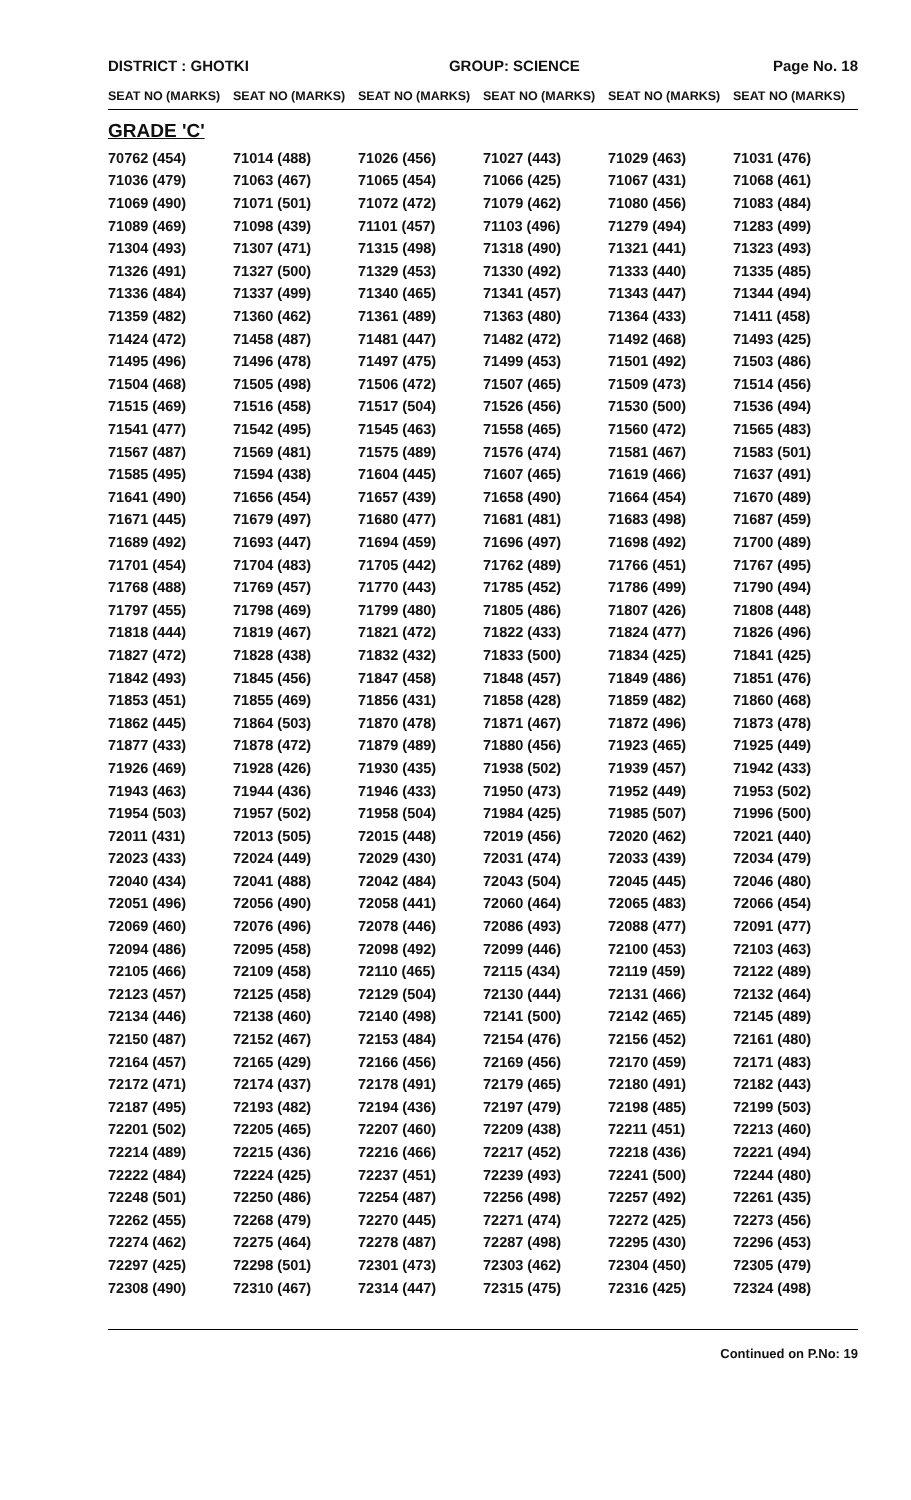DISTRICT : GHOTKI GROUP: SCIENCE Page No. 18
| SEAT NO (MARKS) | SEAT NO (MARKS) | SEAT NO (MARKS) | SEAT NO (MARKS) | SEAT NO (MARKS) | SEAT NO (MARKS) |
| --- | --- | --- | --- | --- | --- |
| GRADE 'C' | | | | | |
| 70762 (454) | 71014 (488) | 71026 (456) | 71027 (443) | 71029 (463) | 71031 (476) |
| 71036 (479) | 71063 (467) | 71065 (454) | 71066 (425) | 71067 (431) | 71068 (461) |
| 71069 (490) | 71071 (501) | 71072 (472) | 71079 (462) | 71080 (456) | 71083 (484) |
| 71089 (469) | 71098 (439) | 71101 (457) | 71103 (496) | 71279 (494) | 71283 (499) |
| 71304 (493) | 71307 (471) | 71315 (498) | 71318 (490) | 71321 (441) | 71323 (493) |
| 71326 (491) | 71327 (500) | 71329 (453) | 71330 (492) | 71333 (440) | 71335 (485) |
| 71336 (484) | 71337 (499) | 71340 (465) | 71341 (457) | 71343 (447) | 71344 (494) |
| 71359 (482) | 71360 (462) | 71361 (489) | 71363 (480) | 71364 (433) | 71411 (458) |
| 71424 (472) | 71458 (487) | 71481 (447) | 71482 (472) | 71492 (468) | 71493 (425) |
| 71495 (496) | 71496 (478) | 71497 (475) | 71499 (453) | 71501 (492) | 71503 (486) |
| 71504 (468) | 71505 (498) | 71506 (472) | 71507 (465) | 71509 (473) | 71514 (456) |
| 71515 (469) | 71516 (458) | 71517 (504) | 71526 (456) | 71530 (500) | 71536 (494) |
| 71541 (477) | 71542 (495) | 71545 (463) | 71558 (465) | 71560 (472) | 71565 (483) |
| 71567 (487) | 71569 (481) | 71575 (489) | 71576 (474) | 71581 (467) | 71583 (501) |
| 71585 (495) | 71594 (438) | 71604 (445) | 71607 (465) | 71619 (466) | 71637 (491) |
| 71641 (490) | 71656 (454) | 71657 (439) | 71658 (490) | 71664 (454) | 71670 (489) |
| 71671 (445) | 71679 (497) | 71680 (477) | 71681 (481) | 71683 (498) | 71687 (459) |
| 71689 (492) | 71693 (447) | 71694 (459) | 71696 (497) | 71698 (492) | 71700 (489) |
| 71701 (454) | 71704 (483) | 71705 (442) | 71762 (489) | 71766 (451) | 71767 (495) |
| 71768 (488) | 71769 (457) | 71770 (443) | 71785 (452) | 71786 (499) | 71790 (494) |
| 71797 (455) | 71798 (469) | 71799 (480) | 71805 (486) | 71807 (426) | 71808 (448) |
| 71818 (444) | 71819 (467) | 71821 (472) | 71822 (433) | 71824 (477) | 71826 (496) |
| 71827 (472) | 71828 (438) | 71832 (432) | 71833 (500) | 71834 (425) | 71841 (425) |
| 71842 (493) | 71845 (456) | 71847 (458) | 71848 (457) | 71849 (486) | 71851 (476) |
| 71853 (451) | 71855 (469) | 71856 (431) | 71858 (428) | 71859 (482) | 71860 (468) |
| 71862 (445) | 71864 (503) | 71870 (478) | 71871 (467) | 71872 (496) | 71873 (478) |
| 71877 (433) | 71878 (472) | 71879 (489) | 71880 (456) | 71923 (465) | 71925 (449) |
| 71926 (469) | 71928 (426) | 71930 (435) | 71938 (502) | 71939 (457) | 71942 (433) |
| 71943 (463) | 71944 (436) | 71946 (433) | 71950 (473) | 71952 (449) | 71953 (502) |
| 71954 (503) | 71957 (502) | 71958 (504) | 71984 (425) | 71985 (507) | 71996 (500) |
| 72011 (431) | 72013 (505) | 72015 (448) | 72019 (456) | 72020 (462) | 72021 (440) |
| 72023 (433) | 72024 (449) | 72029 (430) | 72031 (474) | 72033 (439) | 72034 (479) |
| 72040 (434) | 72041 (488) | 72042 (484) | 72043 (504) | 72045 (445) | 72046 (480) |
| 72051 (496) | 72056 (490) | 72058 (441) | 72060 (464) | 72065 (483) | 72066 (454) |
| 72069 (460) | 72076 (496) | 72078 (446) | 72086 (493) | 72088 (477) | 72091 (477) |
| 72094 (486) | 72095 (458) | 72098 (492) | 72099 (446) | 72100 (453) | 72103 (463) |
| 72105 (466) | 72109 (458) | 72110 (465) | 72115 (434) | 72119 (459) | 72122 (489) |
| 72123 (457) | 72125 (458) | 72129 (504) | 72130 (444) | 72131 (466) | 72132 (464) |
| 72134 (446) | 72138 (460) | 72140 (498) | 72141 (500) | 72142 (465) | 72145 (489) |
| 72150 (487) | 72152 (467) | 72153 (484) | 72154 (476) | 72156 (452) | 72161 (480) |
| 72164 (457) | 72165 (429) | 72166 (456) | 72169 (456) | 72170 (459) | 72171 (483) |
| 72172 (471) | 72174 (437) | 72178 (491) | 72179 (465) | 72180 (491) | 72182 (443) |
| 72187 (495) | 72193 (482) | 72194 (436) | 72197 (479) | 72198 (485) | 72199 (503) |
| 72201 (502) | 72205 (465) | 72207 (460) | 72209 (438) | 72211 (451) | 72213 (460) |
| 72214 (489) | 72215 (436) | 72216 (466) | 72217 (452) | 72218 (436) | 72221 (494) |
| 72222 (484) | 72224 (425) | 72237 (451) | 72239 (493) | 72241 (500) | 72244 (480) |
| 72248 (501) | 72250 (486) | 72254 (487) | 72256 (498) | 72257 (492) | 72261 (435) |
| 72262 (455) | 72268 (479) | 72270 (445) | 72271 (474) | 72272 (425) | 72273 (456) |
| 72274 (462) | 72275 (464) | 72278 (487) | 72287 (498) | 72295 (430) | 72296 (453) |
| 72297 (425) | 72298 (501) | 72301 (473) | 72303 (462) | 72304 (450) | 72305 (479) |
| 72308 (490) | 72310 (467) | 72314 (447) | 72315 (475) | 72316 (425) | 72324 (498) |
Continued on P.No: 19